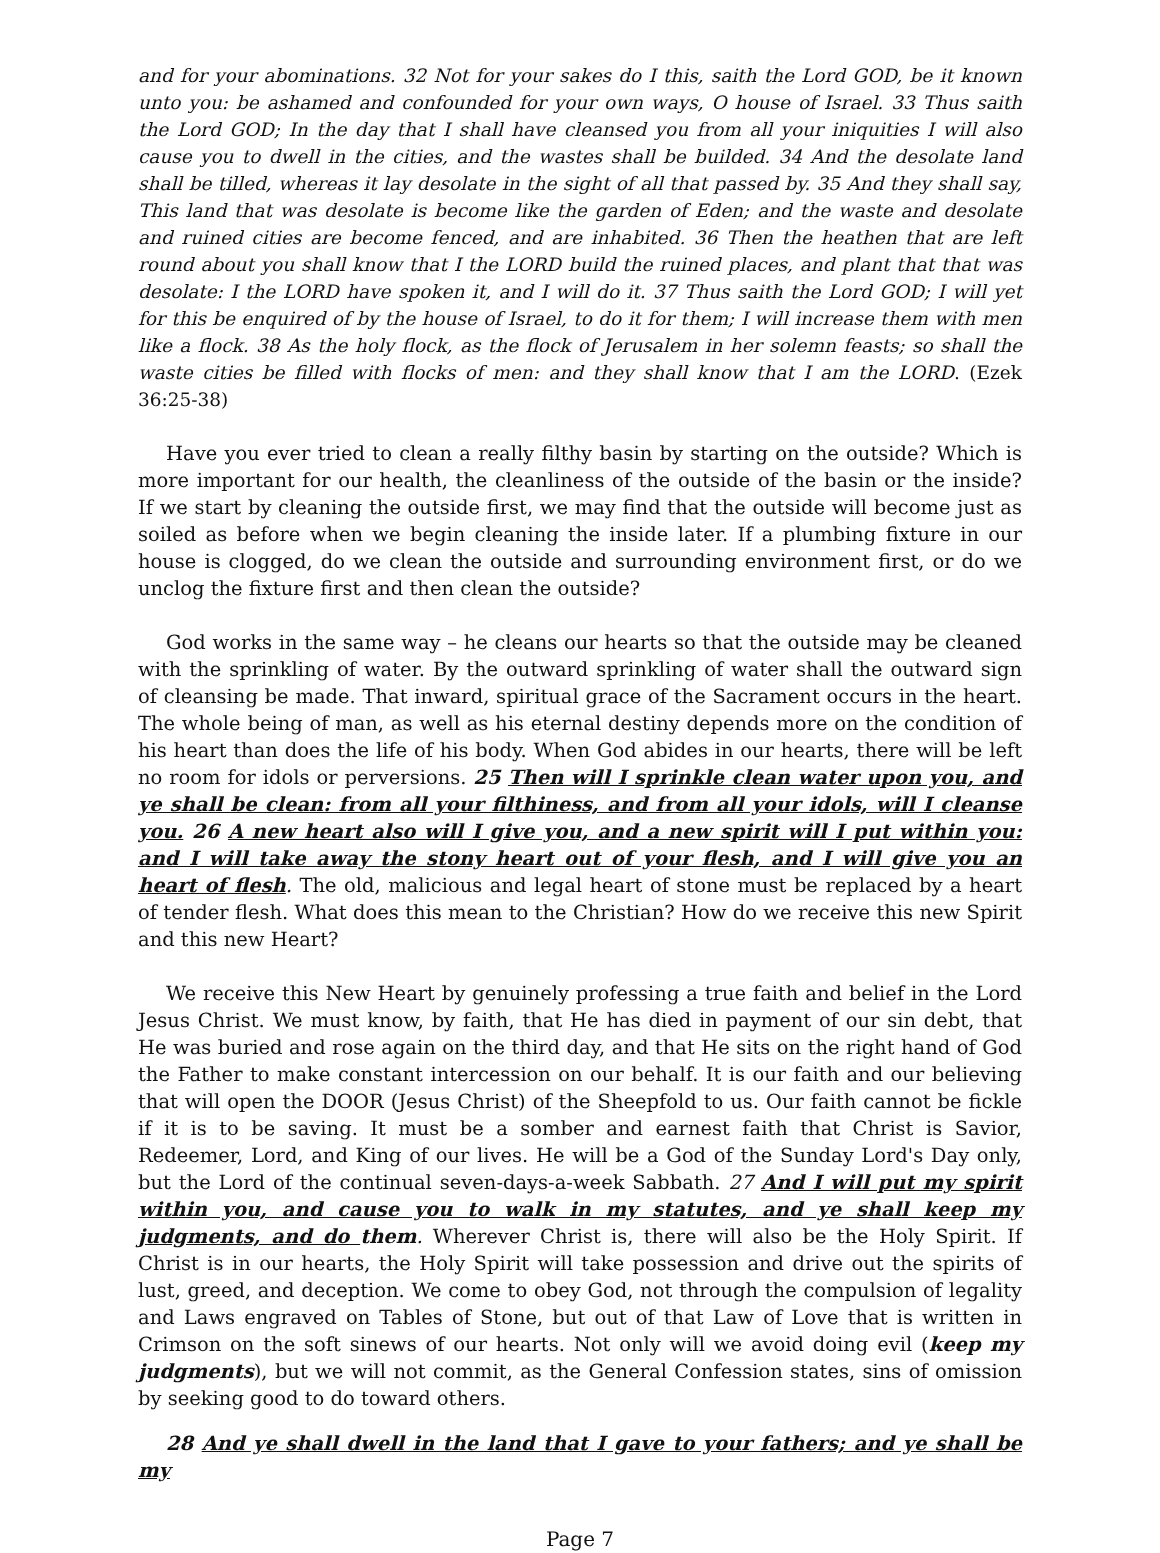and for your abominations. 32 Not for your sakes do I this, saith the Lord GOD, be it known unto you: be ashamed and confounded for your own ways, O house of Israel. 33 Thus saith the Lord GOD; In the day that I shall have cleansed you from all your iniquities I will also cause you to dwell in the cities, and the wastes shall be builded. 34 And the desolate land shall be tilled, whereas it lay desolate in the sight of all that passed by. 35 And they shall say, This land that was desolate is become like the garden of Eden; and the waste and desolate and ruined cities are become fenced, and are inhabited. 36 Then the heathen that are left round about you shall know that I the LORD build the ruined places, and plant that that was desolate: I the LORD have spoken it, and I will do it. 37 Thus saith the Lord GOD; I will yet for this be enquired of by the house of Israel, to do it for them; I will increase them with men like a flock. 38 As the holy flock, as the flock of Jerusalem in her solemn feasts; so shall the waste cities be filled with flocks of men: and they shall know that I am the LORD. (Ezek 36:25-38)
Have you ever tried to clean a really filthy basin by starting on the outside? Which is more important for our health, the cleanliness of the outside of the basin or the inside? If we start by cleaning the outside first, we may find that the outside will become just as soiled as before when we begin cleaning the inside later. If a plumbing fixture in our house is clogged, do we clean the outside and surrounding environment first, or do we unclog the fixture first and then clean the outside?
God works in the same way – he cleans our hearts so that the outside may be cleaned with the sprinkling of water. By the outward sprinkling of water shall the outward sign of cleansing be made. That inward, spiritual grace of the Sacrament occurs in the heart. The whole being of man, as well as his eternal destiny depends more on the condition of his heart than does the life of his body. When God abides in our hearts, there will be left no room for idols or perversions. 25 Then will I sprinkle clean water upon you, and ye shall be clean: from all your filthiness, and from all your idols, will I cleanse you. 26 A new heart also will I give you, and a new spirit will I put within you: and I will take away the stony heart out of your flesh, and I will give you an heart of flesh. The old, malicious and legal heart of stone must be replaced by a heart of tender flesh. What does this mean to the Christian? How do we receive this new Spirit and this new Heart?
We receive this New Heart by genuinely professing a true faith and belief in the Lord Jesus Christ. We must know, by faith, that He has died in payment of our sin debt, that He was buried and rose again on the third day, and that He sits on the right hand of God the Father to make constant intercession on our behalf. It is our faith and our believing that will open the DOOR (Jesus Christ) of the Sheepfold to us. Our faith cannot be fickle if it is to be saving. It must be a somber and earnest faith that Christ is Savior, Redeemer, Lord, and King of our lives. He will be a God of the Sunday Lord's Day only, but the Lord of the continual seven-days-a-week Sabbath. 27 And I will put my spirit within you, and cause you to walk in my statutes, and ye shall keep my judgments, and do them. Wherever Christ is, there will also be the Holy Spirit. If Christ is in our hearts, the Holy Spirit will take possession and drive out the spirits of lust, greed, and deception. We come to obey God, not through the compulsion of legality and Laws engraved on Tables of Stone, but out of that Law of Love that is written in Crimson on the soft sinews of our hearts. Not only will we avoid doing evil (keep my judgments), but we will not commit, as the General Confession states, sins of omission by seeking good to do toward others.
28 And ye shall dwell in the land that I gave to your fathers; and ye shall be my
Page 7